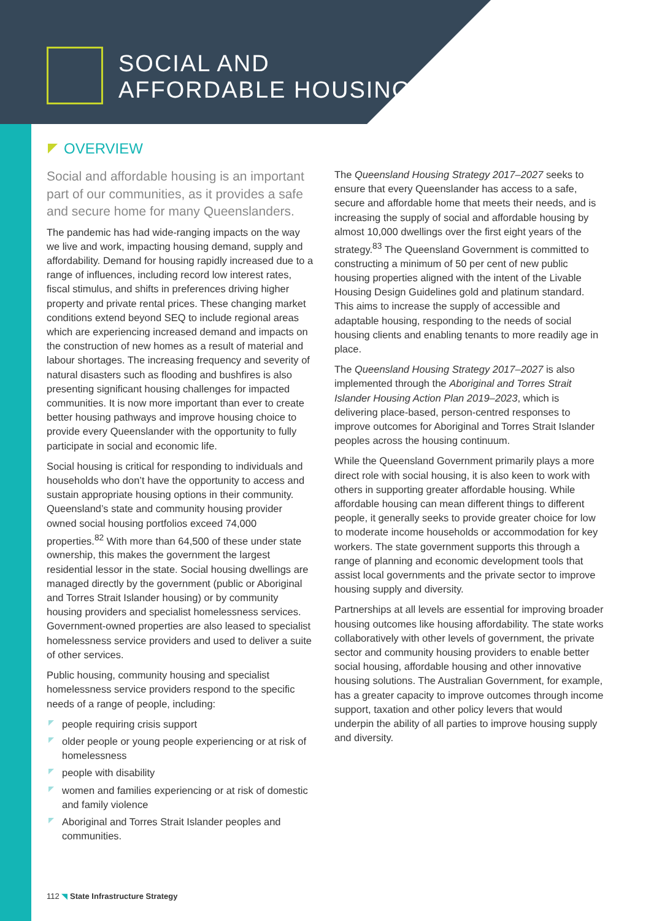SOCIAL AND
AFFORDABLE HOUSING
OVERVIEW
Social and affordable housing is an important part of our communities, as it provides a safe and secure home for many Queenslanders.
The pandemic has had wide-ranging impacts on the way we live and work, impacting housing demand, supply and affordability. Demand for housing rapidly increased due to a range of influences, including record low interest rates, fiscal stimulus, and shifts in preferences driving higher property and private rental prices. These changing market conditions extend beyond SEQ to include regional areas which are experiencing increased demand and impacts on the construction of new homes as a result of material and labour shortages. The increasing frequency and severity of natural disasters such as flooding and bushfires is also presenting significant housing challenges for impacted communities. It is now more important than ever to create better housing pathways and improve housing choice to provide every Queenslander with the opportunity to fully participate in social and economic life.
Social housing is critical for responding to individuals and households who don’t have the opportunity to access and sustain appropriate housing options in their community. Queensland’s state and community housing provider owned social housing portfolios exceed 74,000 properties.<sup>82</sup> With more than 64,500 of these under state ownership, this makes the government the largest residential lessor in the state. Social housing dwellings are managed directly by the government (public or Aboriginal and Torres Strait Islander housing) or by community housing providers and specialist homelessness services. Government-owned properties are also leased to specialist homelessness service providers and used to deliver a suite of other services.
Public housing, community housing and specialist homelessness service providers respond to the specific needs of a range of people, including:
people requiring crisis support
older people or young people experiencing or at risk of homelessness
people with disability
women and families experiencing or at risk of domestic and family violence
Aboriginal and Torres Strait Islander peoples and communities.
The Queensland Housing Strategy 2017–2027 seeks to ensure that every Queenslander has access to a safe, secure and affordable home that meets their needs, and is increasing the supply of social and affordable housing by almost 10,000 dwellings over the first eight years of the strategy.<sup>83</sup> The Queensland Government is committed to constructing a minimum of 50 per cent of new public housing properties aligned with the intent of the Livable Housing Design Guidelines gold and platinum standard. This aims to increase the supply of accessible and adaptable housing, responding to the needs of social housing clients and enabling tenants to more readily age in place.
The Queensland Housing Strategy 2017–2027 is also implemented through the Aboriginal and Torres Strait Islander Housing Action Plan 2019–2023, which is delivering place-based, person-centred responses to improve outcomes for Aboriginal and Torres Strait Islander peoples across the housing continuum.
While the Queensland Government primarily plays a more direct role with social housing, it is also keen to work with others in supporting greater affordable housing. While affordable housing can mean different things to different people, it generally seeks to provide greater choice for low to moderate income households or accommodation for key workers. The state government supports this through a range of planning and economic development tools that assist local governments and the private sector to improve housing supply and diversity.
Partnerships at all levels are essential for improving broader housing outcomes like housing affordability. The state works collaboratively with other levels of government, the private sector and community housing providers to enable better social housing, affordable housing and other innovative housing solutions. The Australian Government, for example, has a greater capacity to improve outcomes through income support, taxation and other policy levers that would underpin the ability of all parties to improve housing supply and diversity.
112 ◥ State Infrastructure Strategy